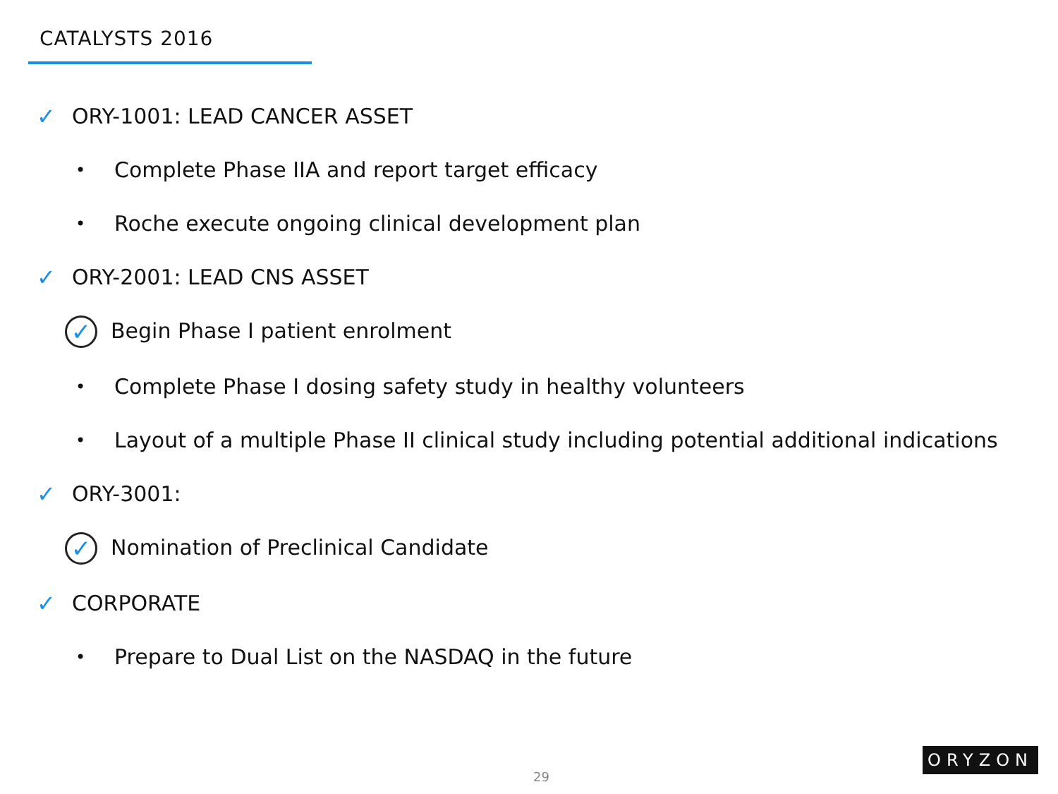CATALYSTS 2016
✓ ORY-1001: LEAD CANCER ASSET
• Complete Phase IIA and report target efficacy
• Roche execute ongoing clinical development plan
✓ ORY-2001: LEAD CNS ASSET
✓ Begin Phase I patient enrolment
• Complete Phase I dosing safety study in healthy volunteers
• Layout of a multiple Phase II clinical study including potential additional indications
✓ ORY-3001:
✓ Nomination of Preclinical Candidate
✓ CORPORATE
• Prepare to Dual List on the NASDAQ in the future
29
ORYZON